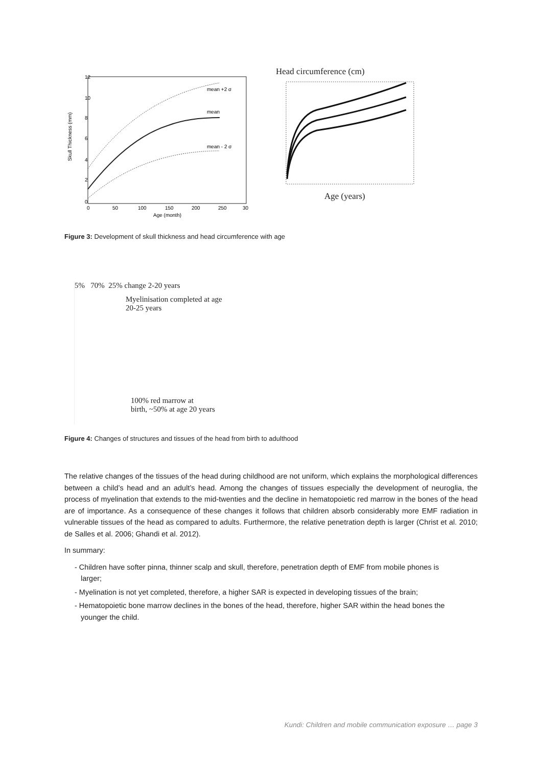Skull Thickness (mm)
12
10
8
6
4
2
0
0
50
100
150
200
250
30
Age (month)
mean +2 σ
mean
mean - 2 σ
Head circumference (cm)
Age (years)
Figure 3: Development of skull thickness and head circumference with age
5% 70% 25% change 2-20 years
Myelinisation completed at age
20-25 years
100% red marrow at
birth, ~50% at age 20 years
Figure 4: Changes of structures and tissues of the head from birth to adulthood
The relative changes of the tissues of the head during childhood are not uniform, which explains the morphological differences between a child’s head and an adult’s head. Among the changes of tissues especially the development of neuroglia, the process of myelination that extends to the mid-twenties and the decline in hematopoietic red marrow in the bones of the head are of importance. As a consequence of these changes it follows that children absorb considerably more EMF radiation in vulnerable tissues of the head as compared to adults. Furthermore, the relative penetration depth is larger (Christ et al. 2010; de Salles et al. 2006; Ghandi et al. 2012).
In summary:
- Children have softer pinna, thinner scalp and skull, therefore, penetration depth of EMF from mobile phones is larger;
- Myelination is not yet completed, therefore, a higher SAR is expected in developing tissues of the brain;
- Hematopoietic bone marrow declines in the bones of the head, therefore, higher SAR within the head bones the younger the child.
Kundi: Children and mobile communication exposure … page 3